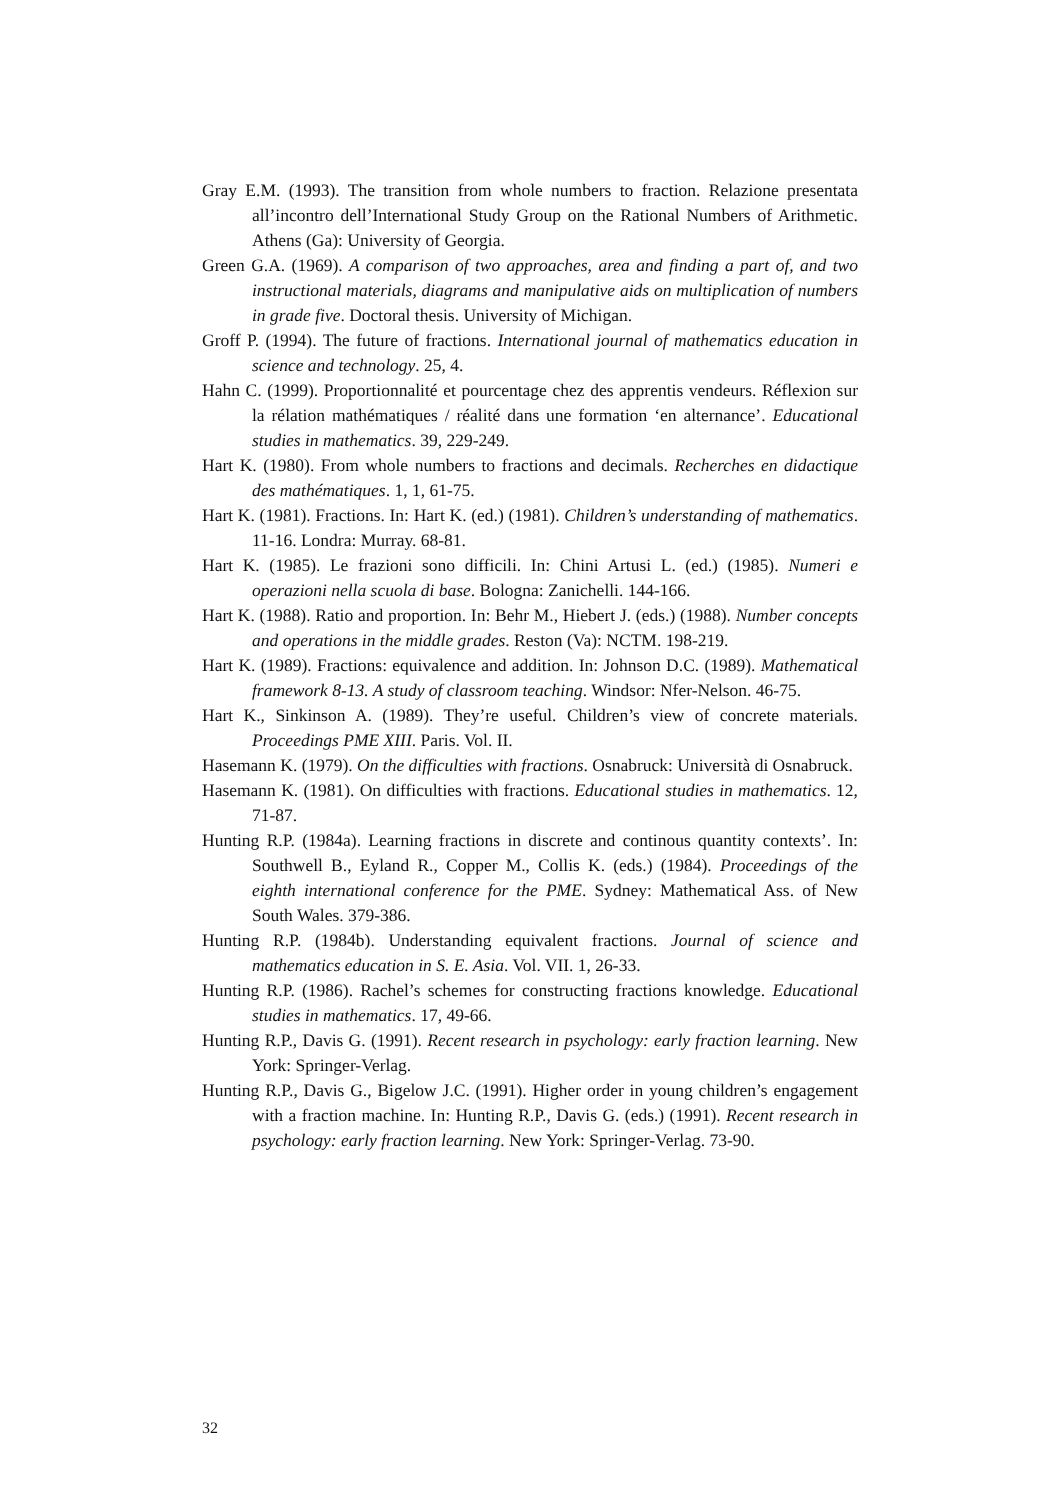Gray E.M. (1993). The transition from whole numbers to fraction. Relazione presentata all’incontro dell’International Study Group on the Rational Numbers of Arithmetic. Athens (Ga): University of Georgia.
Green G.A. (1969). A comparison of two approaches, area and finding a part of, and two instructional materials, diagrams and manipulative aids on multiplication of numbers in grade five. Doctoral thesis. University of Michigan.
Groff P. (1994). The future of fractions. International journal of mathematics education in science and technology. 25, 4.
Hahn C. (1999). Proportionnalité et pourcentage chez des apprentis vendeurs. Réflexion sur la rélation mathématiques / réalité dans une formation ‘en alternance’. Educational studies in mathematics. 39, 229-249.
Hart K. (1980). From whole numbers to fractions and decimals. Recherches en didactique des mathématiques. 1, 1, 61-75.
Hart K. (1981). Fractions. In: Hart K. (ed.) (1981). Children’s understanding of mathematics. 11-16. Londra: Murray. 68-81.
Hart K. (1985). Le frazioni sono difficili. In: Chini Artusi L. (ed.) (1985). Numeri e operazioni nella scuola di base. Bologna: Zanichelli. 144-166.
Hart K. (1988). Ratio and proportion. In: Behr M., Hiebert J. (eds.) (1988). Number concepts and operations in the middle grades. Reston (Va): NCTM. 198-219.
Hart K. (1989). Fractions: equivalence and addition. In: Johnson D.C. (1989). Mathematical framework 8-13. A study of classroom teaching. Windsor: Nfer-Nelson. 46-75.
Hart K., Sinkinson A. (1989). They’re useful. Children’s view of concrete materials. Proceedings PME XIII. Paris. Vol. II.
Hasemann K. (1979). On the difficulties with fractions. Osnabruck: Università di Osnabruck.
Hasemann K. (1981). On difficulties with fractions. Educational studies in mathematics. 12, 71-87.
Hunting R.P. (1984a). Learning fractions in discrete and continous quantity contexts’. In: Southwell B., Eyland R., Copper M., Collis K. (eds.) (1984). Proceedings of the eighth international conference for the PME. Sydney: Mathematical Ass. of New South Wales. 379-386.
Hunting R.P. (1984b). Understanding equivalent fractions. Journal of science and mathematics education in S. E. Asia. Vol. VII. 1, 26-33.
Hunting R.P. (1986). Rachel’s schemes for constructing fractions knowledge. Educational studies in mathematics. 17, 49-66.
Hunting R.P., Davis G. (1991). Recent research in psychology: early fraction learning. New York: Springer-Verlag.
Hunting R.P., Davis G., Bigelow J.C. (1991). Higher order in young children’s engagement with a fraction machine. In: Hunting R.P., Davis G. (eds.) (1991). Recent research in psychology: early fraction learning. New York: Springer-Verlag. 73-90.
32